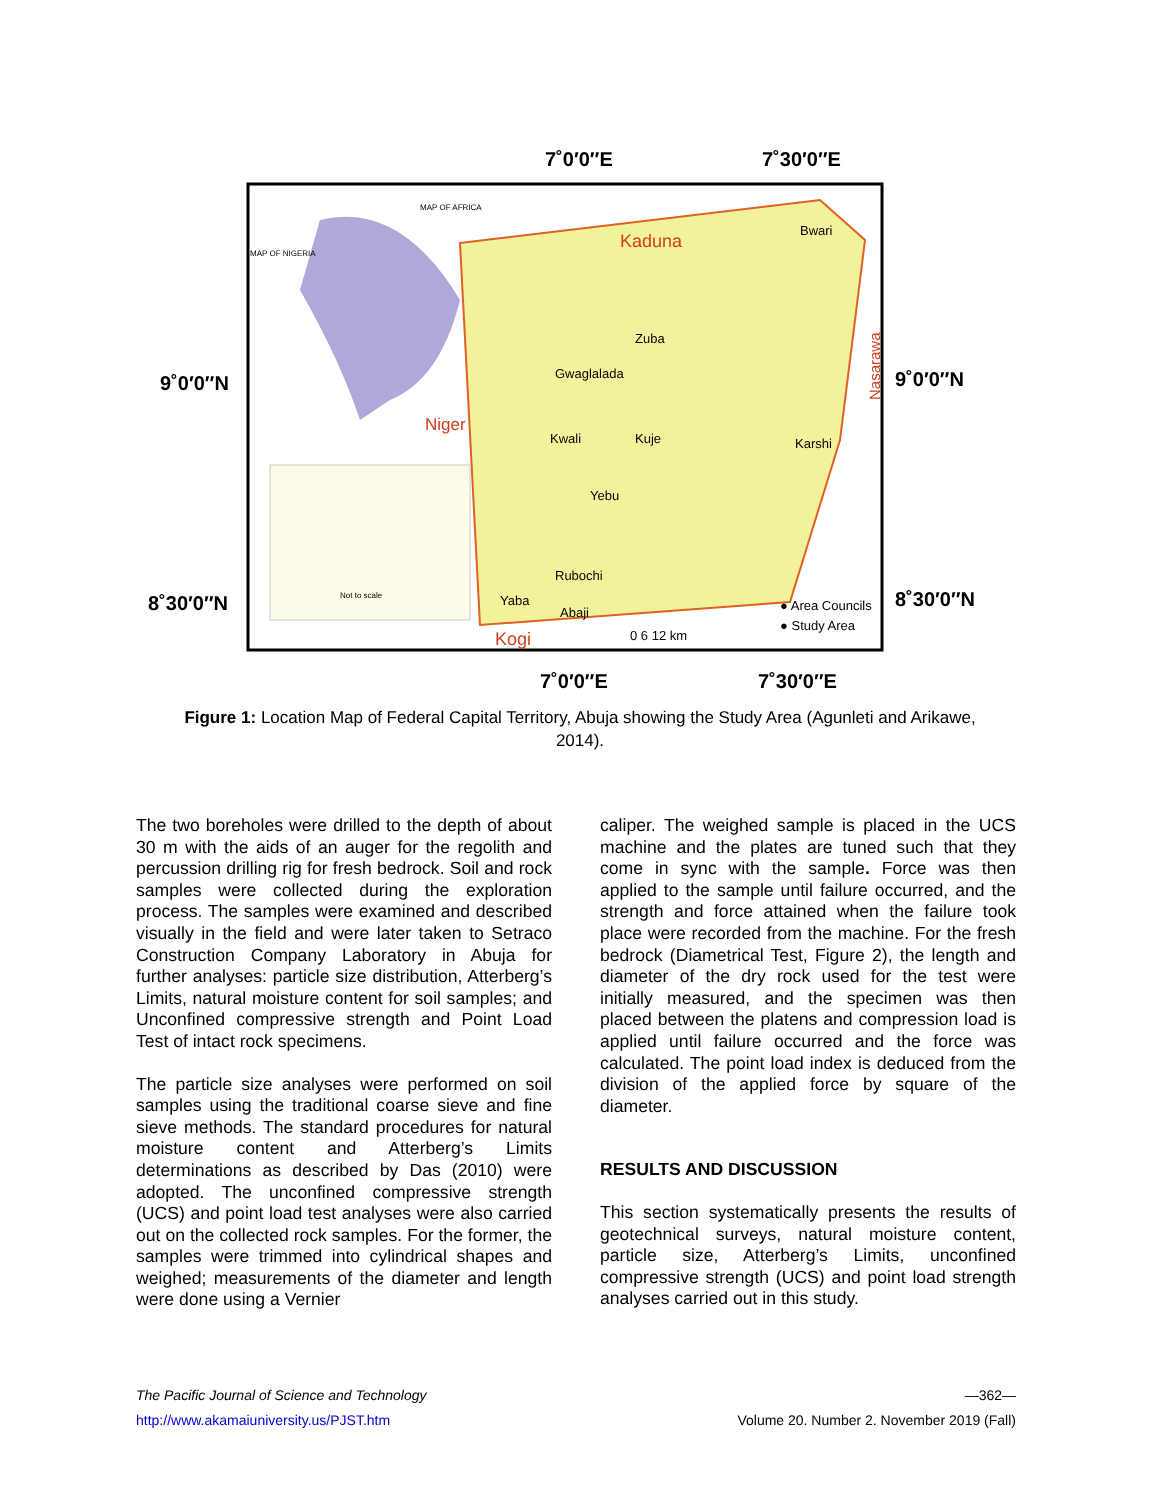7˚0′0″E
7˚30′0″E
9˚0′0″N
9˚0′0″N
8˚30′0″N
8˚30′0″N
7˚0′0″E
7˚30′0″E
Kaduna
Bwari
Zuba
Gwaglalada
Kwali
Kuje
Karshi
Yebu
Rubochi
Yaba
Abaji
Kogi
Niger
Nasarawa
● Area Councils
● Study Area
0 6 12 km
Not to scale
MAP OF NIGERIA
MAP OF AFRICA
Figure 1: Location Map of Federal Capital Territory, Abuja showing the Study Area (Agunleti and Arikawe, 2014).
The two boreholes were drilled to the depth of about 30 m with the aids of an auger for the regolith and percussion drilling rig for fresh bedrock. Soil and rock samples were collected during the exploration process. The samples were examined and described visually in the field and were later taken to Setraco Construction Company Laboratory in Abuja for further analyses: particle size distribution, Atterberg’s Limits, natural moisture content for soil samples; and Unconfined compressive strength and Point Load Test of intact rock specimens.
The particle size analyses were performed on soil samples using the traditional coarse sieve and fine sieve methods. The standard procedures for natural moisture content and Atterberg’s Limits determinations as described by Das (2010) were adopted. The unconfined compressive strength (UCS) and point load test analyses were also carried out on the collected rock samples. For the former, the samples were trimmed into cylindrical shapes and weighed; measurements of the diameter and length were done using a Vernier
caliper. The weighed sample is placed in the UCS machine and the plates are tuned such that they come in sync with the sample. Force was then applied to the sample until failure occurred, and the strength and force attained when the failure took place were recorded from the machine. For the fresh bedrock (Diametrical Test, Figure 2), the length and diameter of the dry rock used for the test were initially measured, and the specimen was then placed between the platens and compression load is applied until failure occurred and the force was calculated. The point load index is deduced from the division of the applied force by square of the diameter.
RESULTS AND DISCUSSION
This section systematically presents the results of geotechnical surveys, natural moisture content, particle size, Atterberg’s Limits, unconfined compressive strength (UCS) and point load strength analyses carried out in this study.
The Pacific Journal of Science and Technology —362—
http://www.akamaiuniversity.us/PJST.htm Volume 20. Number 2. November 2019 (Fall)